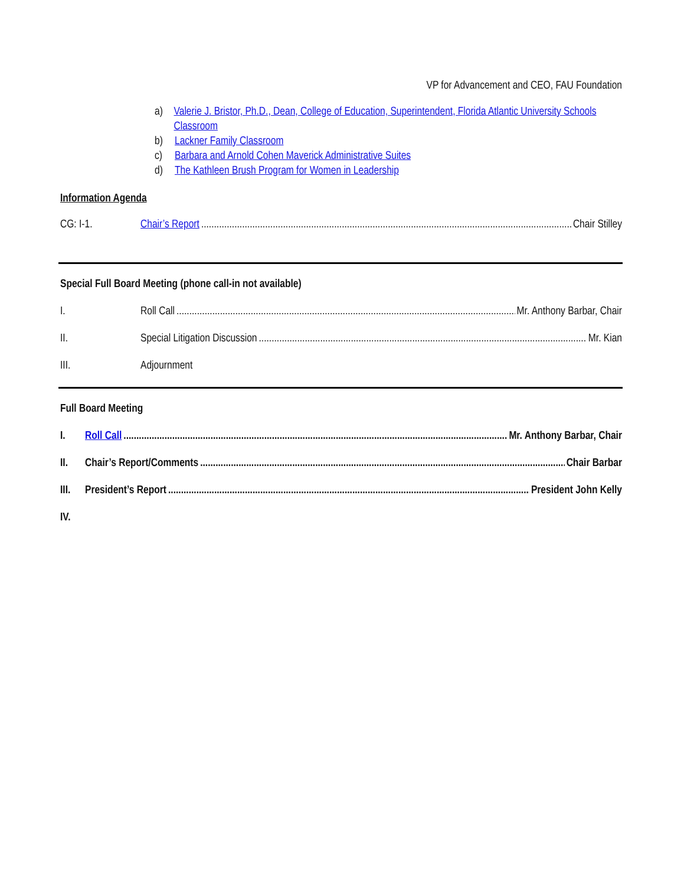VP for Advancement and CEO, FAU Foundation
a) Valerie J. Bristor, Ph.D., Dean, College of Education, Superintendent, Florida Atlantic University Schools Classroom
b) Lackner Family Classroom
c) Barbara and Arnold Cohen Maverick Administrative Suites
d) The Kathleen Brush Program for Women in Leadership
Information Agenda
CG: I-1. Chair’s Report Chair Stilley
Special Full Board Meeting (phone call-in not available)
I. Roll Call Mr. Anthony Barbar, Chair
II. Special Litigation Discussion Mr. Kian
III. Adjournment
Full Board Meeting
I. Roll Call Mr. Anthony Barbar, Chair
II. Chair’s Report/Comments Chair Barbar
III. President’s Report President John Kelly
IV.